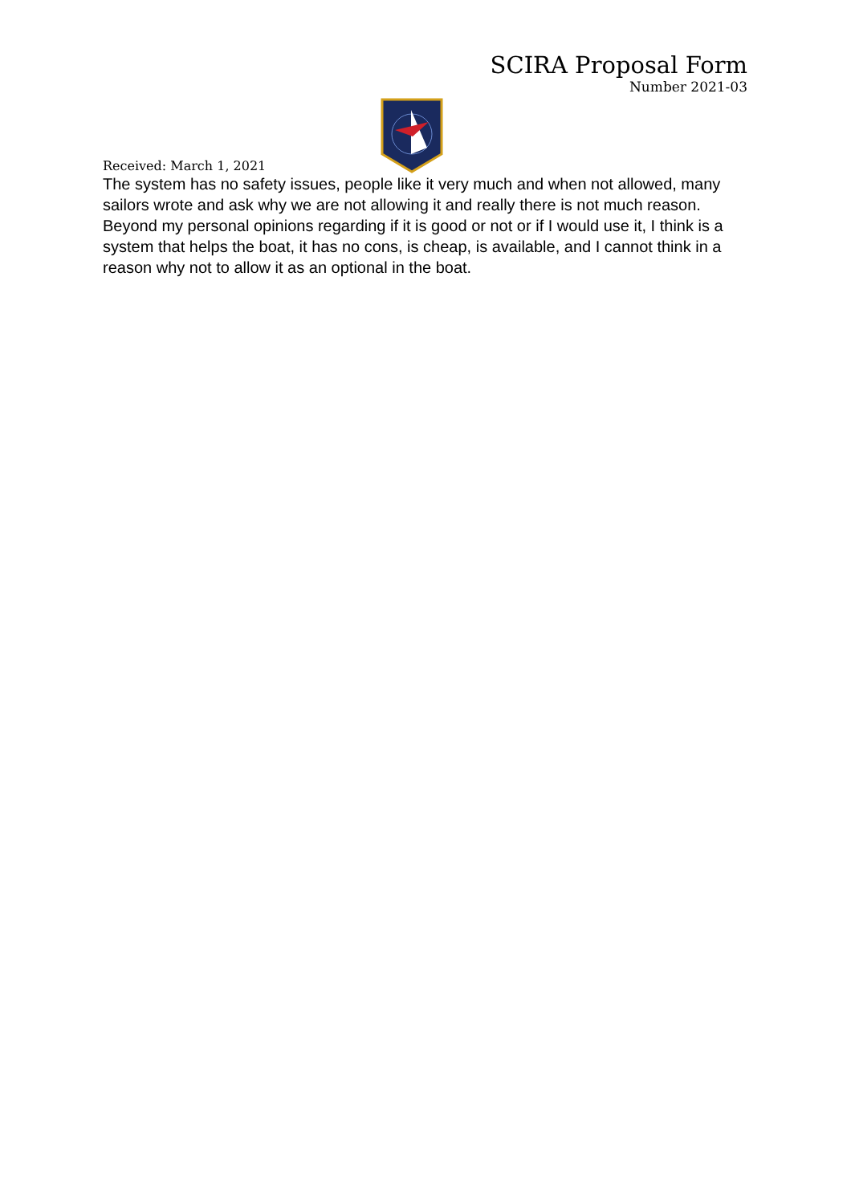SCIRA Proposal Form
Number 2021-03
Received: March 1, 2021
The system has no safety issues, people like it very much and when not allowed, many sailors wrote and ask why we are not allowing it and really there is not much reason.
Beyond my personal opinions regarding if it is good or not or if I would use it, I think is a system that helps the boat, it has no cons, is cheap, is available, and I cannot think in a reason why not to allow it as an optional in the boat.